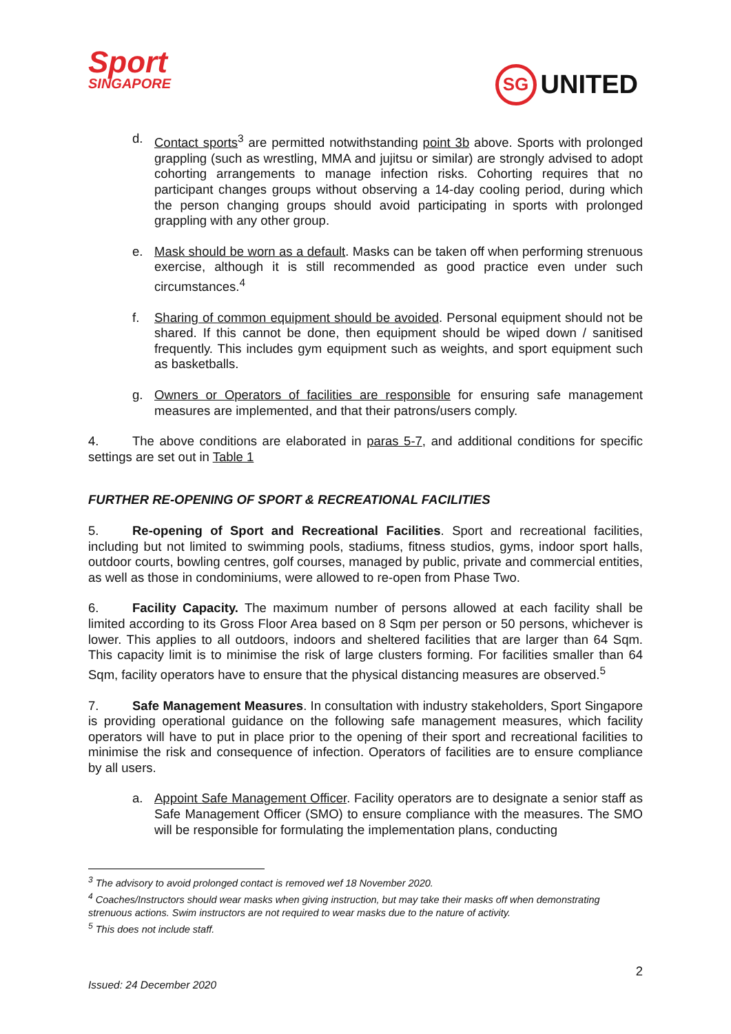Sport
SINGAPORE
SG
UNITED
d. Contact sports<sup>3</sup> are permitted notwithstanding point 3b above. Sports with prolonged grappling (such as wrestling, MMA and jujitsu or similar) are strongly advised to adopt cohorting arrangements to manage infection risks. Cohorting requires that no participant changes groups without observing a 14-day cooling period, during which the person changing groups should avoid participating in sports with prolonged grappling with any other group.
e. Mask should be worn as a default. Masks can be taken off when performing strenuous exercise, although it is still recommended as good practice even under such circumstances.<sup>4</sup>
f. Sharing of common equipment should be avoided. Personal equipment should not be shared. If this cannot be done, then equipment should be wiped down / sanitised frequently. This includes gym equipment such as weights, and sport equipment such as basketballs.
g. Owners or Operators of facilities are responsible for ensuring safe management measures are implemented, and that their patrons/users comply.
4. The above conditions are elaborated in paras 5-7, and additional conditions for specific settings are set out in Table 1
FURTHER RE-OPENING OF SPORT & RECREATIONAL FACILITIES
5. Re-opening of Sport and Recreational Facilities. Sport and recreational facilities, including but not limited to swimming pools, stadiums, fitness studios, gyms, indoor sport halls, outdoor courts, bowling centres, golf courses, managed by public, private and commercial entities, as well as those in condominiums, were allowed to re-open from Phase Two.
6. Facility Capacity. The maximum number of persons allowed at each facility shall be limited according to its Gross Floor Area based on 8 Sqm per person or 50 persons, whichever is lower. This applies to all outdoors, indoors and sheltered facilities that are larger than 64 Sqm. This capacity limit is to minimise the risk of large clusters forming. For facilities smaller than 64 Sqm, facility operators have to ensure that the physical distancing measures are observed.<sup>5</sup>
7. Safe Management Measures. In consultation with industry stakeholders, Sport Singapore is providing operational guidance on the following safe management measures, which facility operators will have to put in place prior to the opening of their sport and recreational facilities to minimise the risk and consequence of infection. Operators of facilities are to ensure compliance by all users.
a. Appoint Safe Management Officer. Facility operators are to designate a senior staff as Safe Management Officer (SMO) to ensure compliance with the measures. The SMO will be responsible for formulating the implementation plans, conducting
<sup>3</sup> The advisory to avoid prolonged contact is removed wef 18 November 2020.
<sup>4</sup> Coaches/Instructors should wear masks when giving instruction, but may take their masks off when demonstrating strenuous actions. Swim instructors are not required to wear masks due to the nature of activity.
<sup>5</sup> This does not include staff.
2
Issued: 24 December 2020